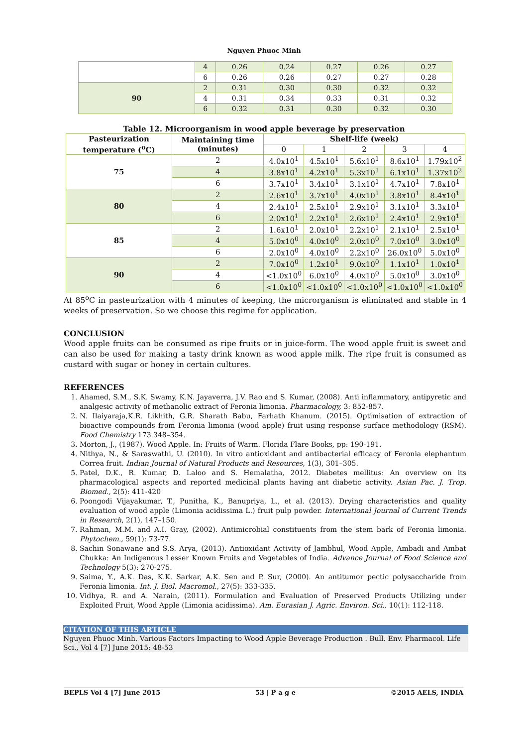Nguyen Phuoc Minh
| | 4 | 0.26 | 0.24 | 0.27 | 0.26 | 0.27 |
| | 6 | 0.26 | 0.26 | 0.27 | 0.27 | 0.28 |
| 90 | 2 | 0.31 | 0.30 | 0.30 | 0.32 | 0.32 |
| | 4 | 0.31 | 0.34 | 0.33 | 0.31 | 0.32 |
| | 6 | 0.32 | 0.31 | 0.30 | 0.32 | 0.30 |
Table 12. Microorganism in wood apple beverage by preservation
| Pasteurization temperature (<sup>o</sup>C) | Maintaining time (minutes) | Shelf-life (week) | | | | |
| --- | --- | --- | --- | --- | --- | --- |
| | | 0 | 1 | 2 | 3 | 4 |
| 75 | 2 | 4.0x10<sup>1</sup> | 4.5x10<sup>1</sup> | 5.6x10<sup>1</sup> | 8.6x10<sup>1</sup> | 1.79x10<sup>2</sup> |
| | 4 | 3.8x10<sup>1</sup> | 4.2x10<sup>1</sup> | 5.3x10<sup>1</sup> | 6.1x10<sup>1</sup> | 1.37x10<sup>2</sup> |
| | 6 | 3.7x10<sup>1</sup> | 3.4x10<sup>1</sup> | 3.1x10<sup>1</sup> | 4.7x10<sup>1</sup> | 7.8x10<sup>1</sup> |
| 80 | 2 | 2.6x10<sup>1</sup> | 3.7x10<sup>1</sup> | 4.0x10<sup>1</sup> | 3.8x10<sup>1</sup> | 8.4x10<sup>1</sup> |
| | 4 | 2.4x10<sup>1</sup> | 2.5x10<sup>1</sup> | 2.9x10<sup>1</sup> | 3.1x10<sup>1</sup> | 3.3x10<sup>1</sup> |
| | 6 | 2.0x10<sup>1</sup> | 2.2x10<sup>1</sup> | 2.6x10<sup>1</sup> | 2.4x10<sup>1</sup> | 2.9x10<sup>1</sup> |
| 85 | 2 | 1.6x10<sup>1</sup> | 2.0x10<sup>1</sup> | 2.2x10<sup>1</sup> | 2.1x10<sup>1</sup> | 2.5x10<sup>1</sup> |
| | 4 | 5.0x10<sup>0</sup> | 4.0x10<sup>0</sup> | 2.0x10<sup>0</sup> | 7.0x10<sup>0</sup> | 3.0x10<sup>0</sup> |
| | 6 | 2.0x10<sup>0</sup> | 4.0x10<sup>0</sup> | 2.2x10<sup>0</sup> | 26.0x10<sup>0</sup> | 5.0x10<sup>0</sup> |
| 90 | 2 | 7.0x10<sup>0</sup> | 1.2x10<sup>1</sup> | 9.0x10<sup>0</sup> | 1.1x10<sup>1</sup> | 1.0x10<sup>1</sup> |
| | 4 | <1.0x10<sup>0</sup> | 6.0x10<sup>0</sup> | 4.0x10<sup>0</sup> | 5.0x10<sup>0</sup> | 3.0x10<sup>0</sup> |
| | 6 | <1.0x10<sup>0</sup> | <1.0x10<sup>0</sup> | <1.0x10<sup>0</sup> | <1.0x10<sup>0</sup> | <1.0x10<sup>0</sup> |
At 85<sup>o</sup>C in pasteurization with 4 minutes of keeping, the microrganism is eliminated and stable in 4 weeks of preservation. So we choose this regime for application.
CONCLUSION
Wood apple fruits can be consumed as ripe fruits or in juice-form. The wood apple fruit is sweet and can also be used for making a tasty drink known as wood apple milk. The ripe fruit is consumed as custard with sugar or honey in certain cultures.
REFERENCES
1. Ahamed, S.M., S.K. Swamy, K.N. Jayaverra, J.V. Rao and S. Kumar, (2008). Anti inflammatory, antipyretic and analgesic activity of methanolic extract of Feronia limonia. Pharmacology, 3: 852-857.
2. N. Ilaiyaraja,K.R. Likhith, G.R. Sharath Babu, Farhath Khanum. (2015). Optimisation of extraction of bioactive compounds from Feronia limonia (wood apple) fruit using response surface methodology (RSM). Food Chemistry 173 348–354.
3. Morton, J., (1987). Wood Apple. In: Fruits of Warm. Florida Flare Books, pp: 190-191.
4. Nithya, N., & Saraswathi, U. (2010). In vitro antioxidant and antibacterial efficacy of Feronia elephantum Correa fruit. Indian Journal of Natural Products and Resources, 1(3), 301–305.
5. Patel, D.K., R. Kumar, D. Laloo and S. Hemalatha, 2012. Diabetes mellitus: An overview on its pharmacological aspects and reported medicinal plants having ant diabetic activity. Asian Pac. J. Trop. Biomed., 2(5): 411-420
6. Poongodi Vijayakumar, T., Punitha, K., Banupriya, L., et al. (2013). Drying characteristics and quality evaluation of wood apple (Limonia acidissima L.) fruit pulp powder. International Journal of Current Trends in Research, 2(1), 147–150.
7. Rahman, M.M. and A.I. Gray, (2002). Antimicrobial constituents from the stem bark of Feronia limonia. Phytochem., 59(1): 73-77.
8. Sachin Sonawane and S.S. Arya, (2013). Antioxidant Activity of Jambhul, Wood Apple, Ambadi and Ambat Chukka: An Indigenous Lesser Known Fruits and Vegetables of India. Advance Journal of Food Science and Technology 5(3): 270-275.
9. Saima, Y., A.K. Das, K.K. Sarkar, A.K. Sen and P. Sur, (2000). An antitumor pectic polysaccharide from Feronia limonia. Int. J. Biol. Macromol., 27(5): 333-335.
10. Vidhya, R. and A. Narain, (2011). Formulation and Evaluation of Preserved Products Utilizing under Exploited Fruit, Wood Apple (Limonia acidissima). Am. Eurasian J. Agric. Environ. Sci., 10(1): 112-118.
CITATION OF THIS ARTICLE
Nguyen Phuoc Minh. Various Factors Impacting to Wood Apple Beverage Production . Bull. Env. Pharmacol. Life Sci., Vol 4 [7] June 2015: 48-53
BEPLS Vol 4 [7] June 2015 53 | P a g e ©2015 AELS, INDIA